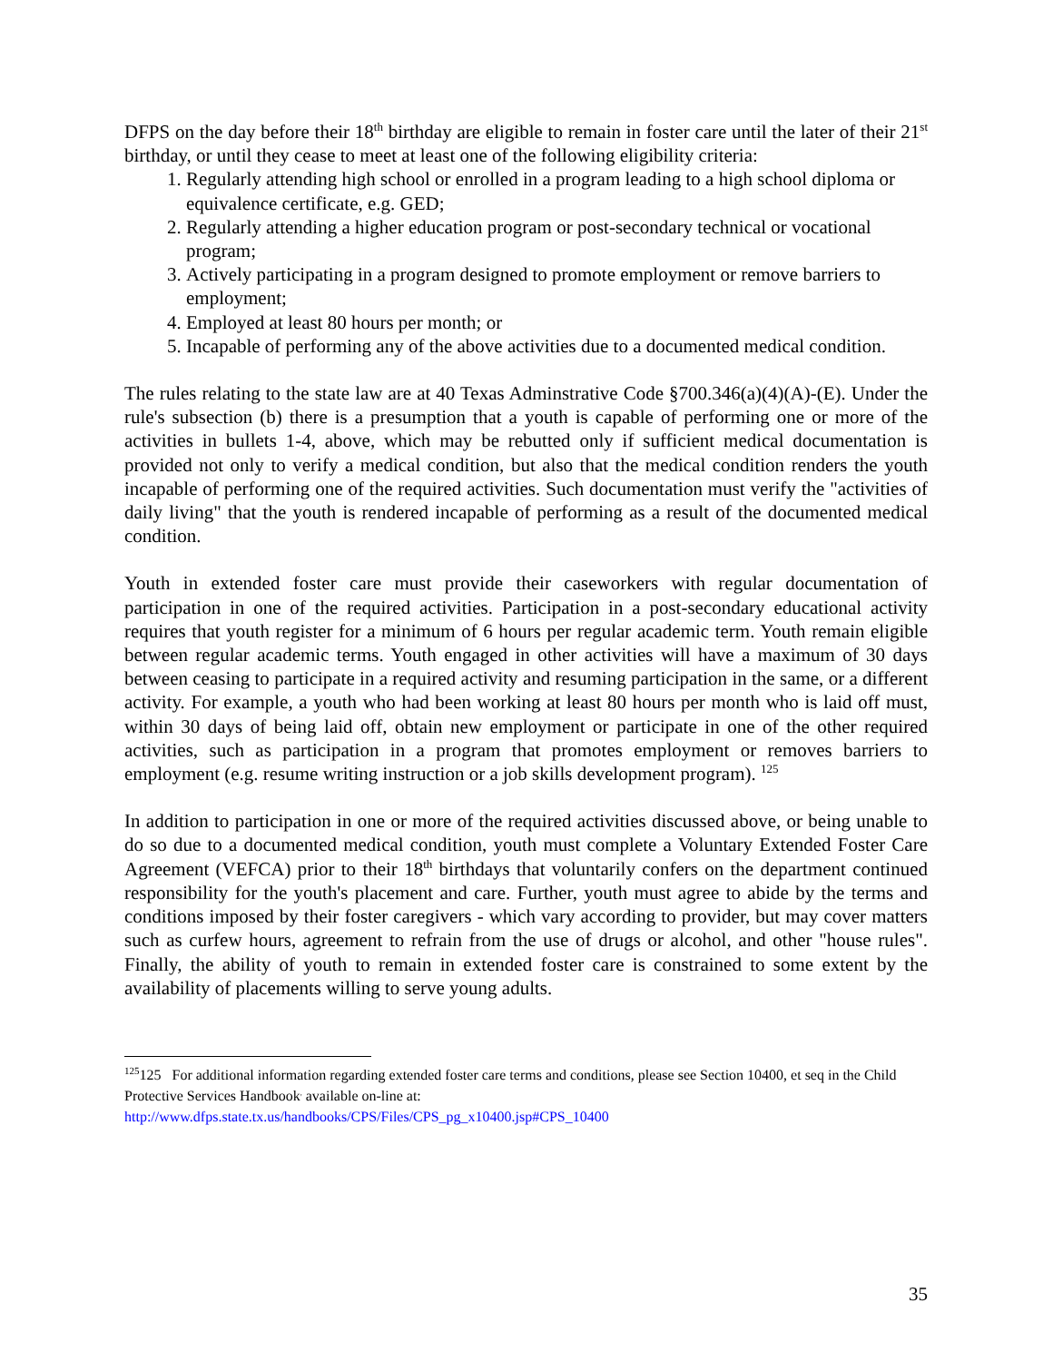DFPS on the day before their 18<sup>th</sup> birthday are eligible to remain in foster care until the later of their 21<sup>st</sup> birthday, or until they cease to meet at least one of the following eligibility criteria:
1. Regularly attending high school or enrolled in a program leading to a high school diploma or equivalence certificate, e.g. GED;
2. Regularly attending a higher education program or post-secondary technical or vocational program;
3. Actively participating in a program designed to promote employment or remove barriers to employment;
4. Employed at least 80 hours per month; or
5. Incapable of performing any of the above activities due to a documented medical condition.
The rules relating to the state law are at 40 Texas Adminstrative Code §700.346(a)(4)(A)-(E). Under the rule's subsection (b) there is a presumption that a youth is capable of performing one or more of the activities in bullets 1-4, above, which may be rebutted only if sufficient medical documentation is provided not only to verify a medical condition, but also that the medical condition renders the youth incapable of performing one of the required activities. Such documentation must verify the "activities of daily living" that the youth is rendered incapable of performing as a result of the documented medical condition.
Youth in extended foster care must provide their caseworkers with regular documentation of participation in one of the required activities. Participation in a post-secondary educational activity requires that youth register for a minimum of 6 hours per regular academic term. Youth remain eligible between regular academic terms. Youth engaged in other activities will have a maximum of 30 days between ceasing to participate in a required activity and resuming participation in the same, or a different activity. For example, a youth who had been working at least 80 hours per month who is laid off must, within 30 days of being laid off, obtain new employment or participate in one of the other required activities, such as participation in a program that promotes employment or removes barriers to employment (e.g. resume writing instruction or a job skills development program). <sup>125</sup>
In addition to participation in one or more of the required activities discussed above, or being unable to do so due to a documented medical condition, youth must complete a Voluntary Extended Foster Care Agreement (VEFCA) prior to their 18<sup>th</sup> birthdays that voluntarily confers on the department continued responsibility for the youth's placement and care. Further, youth must agree to abide by the terms and conditions imposed by their foster caregivers - which vary according to provider, but may cover matters such as curfew hours, agreement to refrain from the use of drugs or alcohol, and other "house rules". Finally, the ability of youth to remain in extended foster care is constrained to some extent by the availability of placements willing to serve young adults.
<sup>125</sup> 125 For additional information regarding extended foster care terms and conditions, please see Section 10400, et seq in the Child Protective Services Handbook<sup>,</sup> available on-line at:
http://www.dfps.state.tx.us/handbooks/CPS/Files/CPS_pg_x10400.jsp#CPS_10400
35